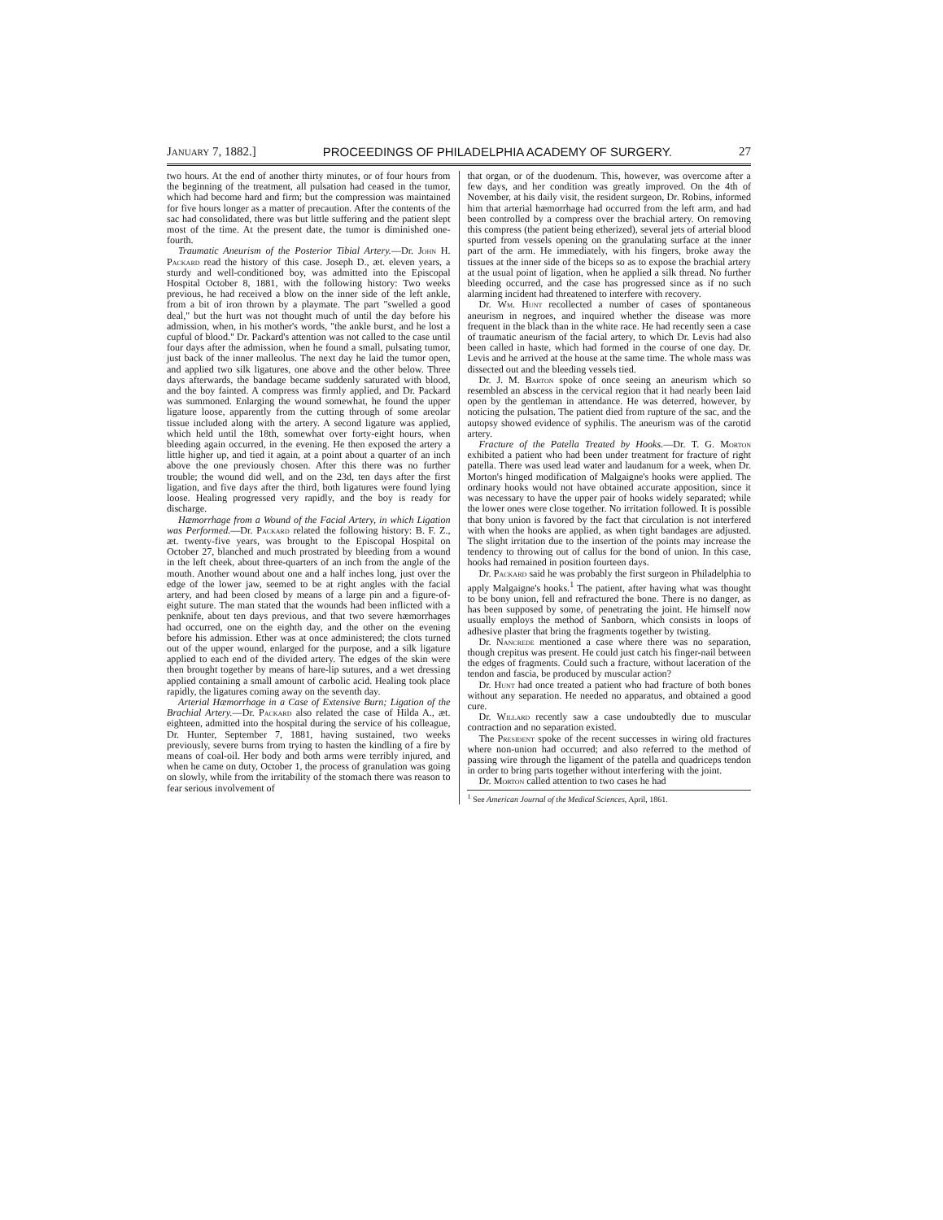January 7, 1882.] PROCEEDINGS OF PHILADELPHIA ACADEMY OF SURGERY. 27
two hours. At the end of another thirty minutes, or of four hours from the beginning of the treatment, all pulsation had ceased in the tumor, which had become hard and firm; but the compression was maintained for five hours longer as a matter of precaution. After the contents of the sac had consolidated, there was but little suffering and the patient slept most of the time. At the present date, the tumor is diminished one-fourth.
Traumatic Aneurism of the Posterior Tibial Artery.—Dr. John H. Packard read the history of this case. Joseph D., æt. eleven years, a sturdy and well-conditioned boy, was admitted into the Episcopal Hospital October 8, 1881, with the following history: Two weeks previous, he had received a blow on the inner side of the left ankle, from a bit of iron thrown by a playmate. The part "swelled a good deal," but the hurt was not thought much of until the day before his admission, when, in his mother's words, "the ankle burst, and he lost a cupful of blood." Dr. Packard's attention was not called to the case until four days after the admission, when he found a small, pulsating tumor, just back of the inner malleolus. The next day he laid the tumor open, and applied two silk ligatures, one above and the other below. Three days afterwards, the bandage became suddenly saturated with blood, and the boy fainted. A compress was firmly applied, and Dr. Packard was summoned. Enlarging the wound somewhat, he found the upper ligature loose, apparently from the cutting through of some areolar tissue included along with the artery. A second ligature was applied, which held until the 18th, somewhat over forty-eight hours, when bleeding again occurred, in the evening. He then exposed the artery a little higher up, and tied it again, at a point about a quarter of an inch above the one previously chosen. After this there was no further trouble; the wound did well, and on the 23d, ten days after the first ligation, and five days after the third, both ligatures were found lying loose. Healing progressed very rapidly, and the boy is ready for discharge.
Hæmorrhage from a Wound of the Facial Artery, in which Ligation was Performed.—Dr. Packard related the following history: B. F. Z., æt. twenty-five years, was brought to the Episcopal Hospital on October 27, blanched and much prostrated by bleeding from a wound in the left cheek, about three-quarters of an inch from the angle of the mouth. Another wound about one and a half inches long, just over the edge of the lower jaw, seemed to be at right angles with the facial artery, and had been closed by means of a large pin and a figure-of-eight suture. The man stated that the wounds had been inflicted with a penknife, about ten days previous, and that two severe hæmorrhages had occurred, one on the eighth day, and the other on the evening before his admission. Ether was at once administered; the clots turned out of the upper wound, enlarged for the purpose, and a silk ligature applied to each end of the divided artery. The edges of the skin were then brought together by means of hare-lip sutures, and a wet dressing applied containing a small amount of carbolic acid. Healing took place rapidly, the ligatures coming away on the seventh day.
Arterial Hæmorrhage in a Case of Extensive Burn; Ligation of the Brachial Artery.—Dr. Packard also related the case of Hilda A., æt. eighteen, admitted into the hospital during the service of his colleague, Dr. Hunter, September 7, 1881, having sustained, two weeks previously, severe burns from trying to hasten the kindling of a fire by means of coal-oil. Her body and both arms were terribly injured, and when he came on duty, October 1, the process of granulation was going on slowly, while from the irritability of the stomach there was reason to fear serious involvement of
that organ, or of the duodenum. This, however, was overcome after a few days, and her condition was greatly improved. On the 4th of November, at his daily visit, the resident surgeon, Dr. Robins, informed him that arterial hæmorrhage had occurred from the left arm, and had been controlled by a compress over the brachial artery. On removing this compress (the patient being etherized), several jets of arterial blood spurted from vessels opening on the granulating surface at the inner part of the arm. He immediately, with his fingers, broke away the tissues at the inner side of the biceps so as to expose the brachial artery at the usual point of ligation, when he applied a silk thread. No further bleeding occurred, and the case has progressed since as if no such alarming incident had threatened to interfere with recovery.
Dr. Wm. Hunt recollected a number of cases of spontaneous aneurism in negroes, and inquired whether the disease was more frequent in the black than in the white race. He had recently seen a case of traumatic aneurism of the facial artery, to which Dr. Levis had also been called in haste, which had formed in the course of one day. Dr. Levis and he arrived at the house at the same time. The whole mass was dissected out and the bleeding vessels tied.
Dr. J. M. Barton spoke of once seeing an aneurism which so resembled an abscess in the cervical region that it had nearly been laid open by the gentleman in attendance. He was deterred, however, by noticing the pulsation. The patient died from rupture of the sac, and the autopsy showed evidence of syphilis. The aneurism was of the carotid artery.
Fracture of the Patella Treated by Hooks.—Dr. T. G. Morton exhibited a patient who had been under treatment for fracture of right patella. There was used lead water and laudanum for a week, when Dr. Morton's hinged modification of Malgaigne's hooks were applied. The ordinary hooks would not have obtained accurate apposition, since it was necessary to have the upper pair of hooks widely separated; while the lower ones were close together. No irritation followed. It is possible that bony union is favored by the fact that circulation is not interfered with when the hooks are applied, as when tight bandages are adjusted. The slight irritation due to the insertion of the points may increase the tendency to throwing out of callus for the bond of union. In this case, hooks had remained in position fourteen days.
Dr. Packard said he was probably the first surgeon in Philadelphia to apply Malgaigne's hooks.<sup>1</sup> The patient, after having what was thought to be bony union, fell and refractured the bone. There is no danger, as has been supposed by some, of penetrating the joint. He himself now usually employs the method of Sanborn, which consists in loops of adhesive plaster that bring the fragments together by twisting.
Dr. Nancrede mentioned a case where there was no separation, though crepitus was present. He could just catch his finger-nail between the edges of fragments. Could such a fracture, without laceration of the tendon and fascia, be produced by muscular action?
Dr. Hunt had once treated a patient who had fracture of both bones without any separation. He needed no apparatus, and obtained a good cure.
Dr. Willard recently saw a case undoubtedly due to muscular contraction and no separation existed.
The President spoke of the recent successes in wiring old fractures where non-union had occurred; and also referred to the method of passing wire through the ligament of the patella and quadriceps tendon in order to bring parts together without interfering with the joint.
Dr. Morton called attention to two cases he had
<sup>1</sup> See American Journal of the Medical Sciences, April, 1861.